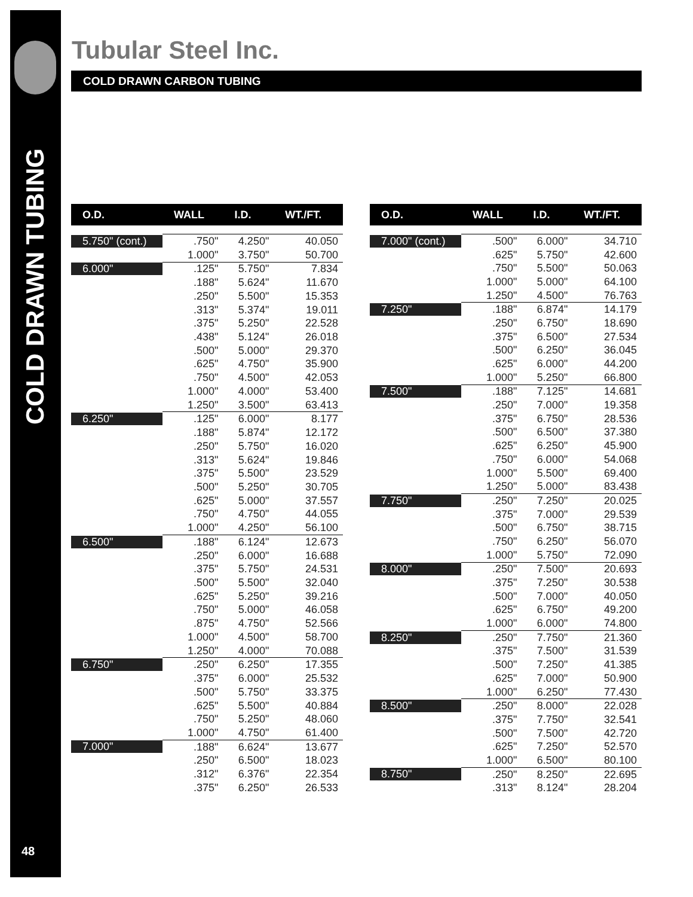COLD DRAWN TUBING
48
Tubular Steel Inc.
COLD DRAWN CARBON TUBING
| O.D. | WALL | I.D. | WT./FT. |
| --- | --- | --- | --- |
| 5.750" (cont.) | .750" | 4.250" | 40.050 |
| | 1.000" | 3.750" | 50.700 |
| 6.000" | .125" | 5.750" | 7.834 |
| | .188" | 5.624" | 11.670 |
| | .250" | 5.500" | 15.353 |
| | .313" | 5.374" | 19.011 |
| | .375" | 5.250" | 22.528 |
| | .438" | 5.124" | 26.018 |
| | .500" | 5.000" | 29.370 |
| | .625" | 4.750" | 35.900 |
| | .750" | 4.500" | 42.053 |
| | 1.000" | 4.000" | 53.400 |
| | 1.250" | 3.500" | 63.413 |
| 6.250" | .125" | 6.000" | 8.177 |
| | .188" | 5.874" | 12.172 |
| | .250" | 5.750" | 16.020 |
| | .313" | 5.624" | 19.846 |
| | .375" | 5.500" | 23.529 |
| | .500" | 5.250" | 30.705 |
| | .625" | 5.000" | 37.557 |
| | .750" | 4.750" | 44.055 |
| | 1.000" | 4.250" | 56.100 |
| 6.500" | .188" | 6.124" | 12.673 |
| | .250" | 6.000" | 16.688 |
| | .375" | 5.750" | 24.531 |
| | .500" | 5.500" | 32.040 |
| | .625" | 5.250" | 39.216 |
| | .750" | 5.000" | 46.058 |
| | .875" | 4.750" | 52.566 |
| | 1.000" | 4.500" | 58.700 |
| | 1.250" | 4.000" | 70.088 |
| 6.750" | .250" | 6.250" | 17.355 |
| | .375" | 6.000" | 25.532 |
| | .500" | 5.750" | 33.375 |
| | .625" | 5.500" | 40.884 |
| | .750" | 5.250" | 48.060 |
| | 1.000" | 4.750" | 61.400 |
| 7.000" | .188" | 6.624" | 13.677 |
| | .250" | 6.500" | 18.023 |
| | .312" | 6.376" | 22.354 |
| | .375" | 6.250" | 26.533 |
| O.D. | WALL | I.D. | WT./FT. |
| --- | --- | --- | --- |
| 7.000" (cont.) | .500" | 6.000" | 34.710 |
| | .625" | 5.750" | 42.600 |
| | .750" | 5.500" | 50.063 |
| | 1.000" | 5.000" | 64.100 |
| | 1.250" | 4.500" | 76.763 |
| 7.250" | .188" | 6.874" | 14.179 |
| | .250" | 6.750" | 18.690 |
| | .375" | 6.500" | 27.534 |
| | .500" | 6.250" | 36.045 |
| | .625" | 6.000" | 44.200 |
| | 1.000" | 5.250" | 66.800 |
| 7.500" | .188" | 7.125" | 14.681 |
| | .250" | 7.000" | 19.358 |
| | .375" | 6.750" | 28.536 |
| | .500" | 6.500" | 37.380 |
| | .625" | 6.250" | 45.900 |
| | .750" | 6.000" | 54.068 |
| | 1.000" | 5.500" | 69.400 |
| | 1.250" | 5.000" | 83.438 |
| 7.750" | .250" | 7.250" | 20.025 |
| | .375" | 7.000" | 29.539 |
| | .500" | 6.750" | 38.715 |
| | .750" | 6.250" | 56.070 |
| | 1.000" | 5.750" | 72.090 |
| 8.000" | .250" | 7.500" | 20.693 |
| | .375" | 7.250" | 30.538 |
| | .500" | 7.000" | 40.050 |
| | .625" | 6.750" | 49.200 |
| | 1.000" | 6.000" | 74.800 |
| 8.250" | .250" | 7.750" | 21.360 |
| | .375" | 7.500" | 31.539 |
| | .500" | 7.250" | 41.385 |
| | .625" | 7.000" | 50.900 |
| | 1.000" | 6.250" | 77.430 |
| 8.500" | .250" | 8.000" | 22.028 |
| | .375" | 7.750" | 32.541 |
| | .500" | 7.500" | 42.720 |
| | .625" | 7.250" | 52.570 |
| | 1.000" | 6.500" | 80.100 |
| 8.750" | .250" | 8.250" | 22.695 |
| | .313" | 8.124" | 28.204 |